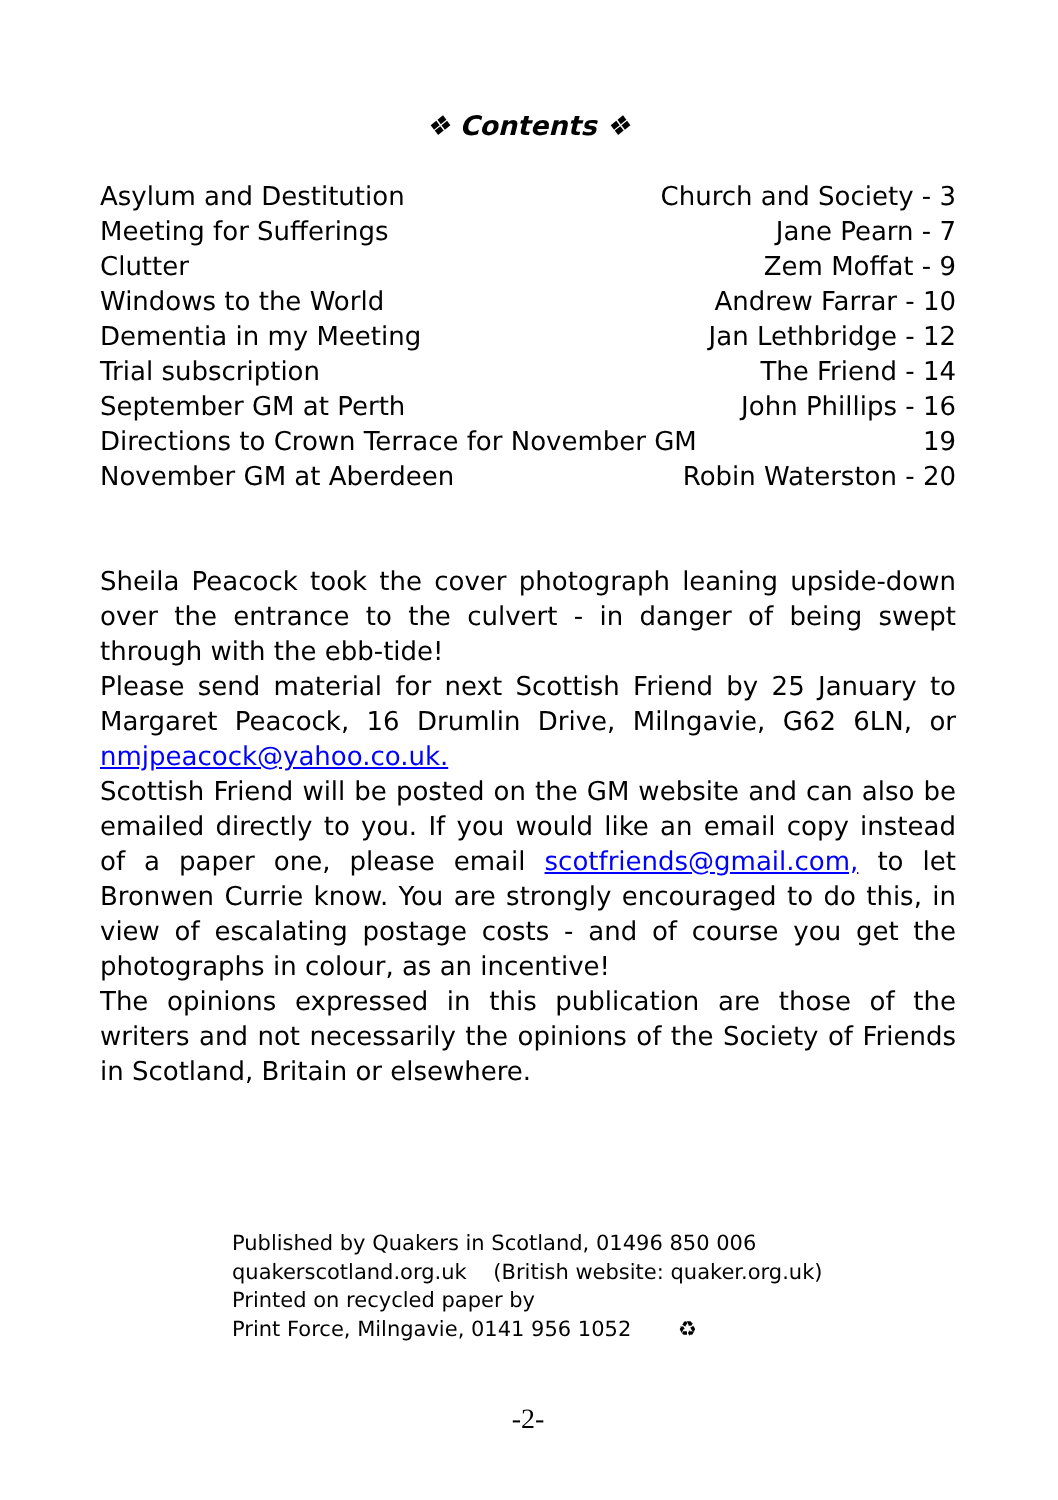❖ Contents ❖
Asylum and Destitution Church and Society - 3
Meeting for Sufferings Jane Pearn - 7
Clutter Zem Moffat - 9
Windows to the World Andrew Farrar - 10
Dementia in my Meeting Jan Lethbridge - 12
Trial subscription The Friend - 14
September GM at Perth John Phillips - 16
Directions to Crown Terrace for November GM 19
November GM at Aberdeen Robin Waterston - 20
Sheila Peacock took the cover photograph leaning upside-down over the entrance to the culvert - in danger of being swept through with the ebb-tide!
Please send material for next Scottish Friend by 25 January to Margaret Peacock, 16 Drumlin Drive, Milngavie, G62 6LN, or nmjpeacock@yahoo.co.uk.
Scottish Friend will be posted on the GM website and can also be emailed directly to you. If you would like an email copy instead of a paper one, please email scotfriends@gmail.com, to let Bronwen Currie know. You are strongly encouraged to do this, in view of escalating postage costs - and of course you get the photographs in colour, as an incentive!
The opinions expressed in this publication are those of the writers and not necessarily the opinions of the Society of Friends in Scotland, Britain or elsewhere.
Published by Quakers in Scotland, 01496 850 006
quakerscotland.org.uk (British website: quaker.org.uk)
Printed on recycled paper by
Print Force, Milngavie, 0141 956 1052 ♻
-2-